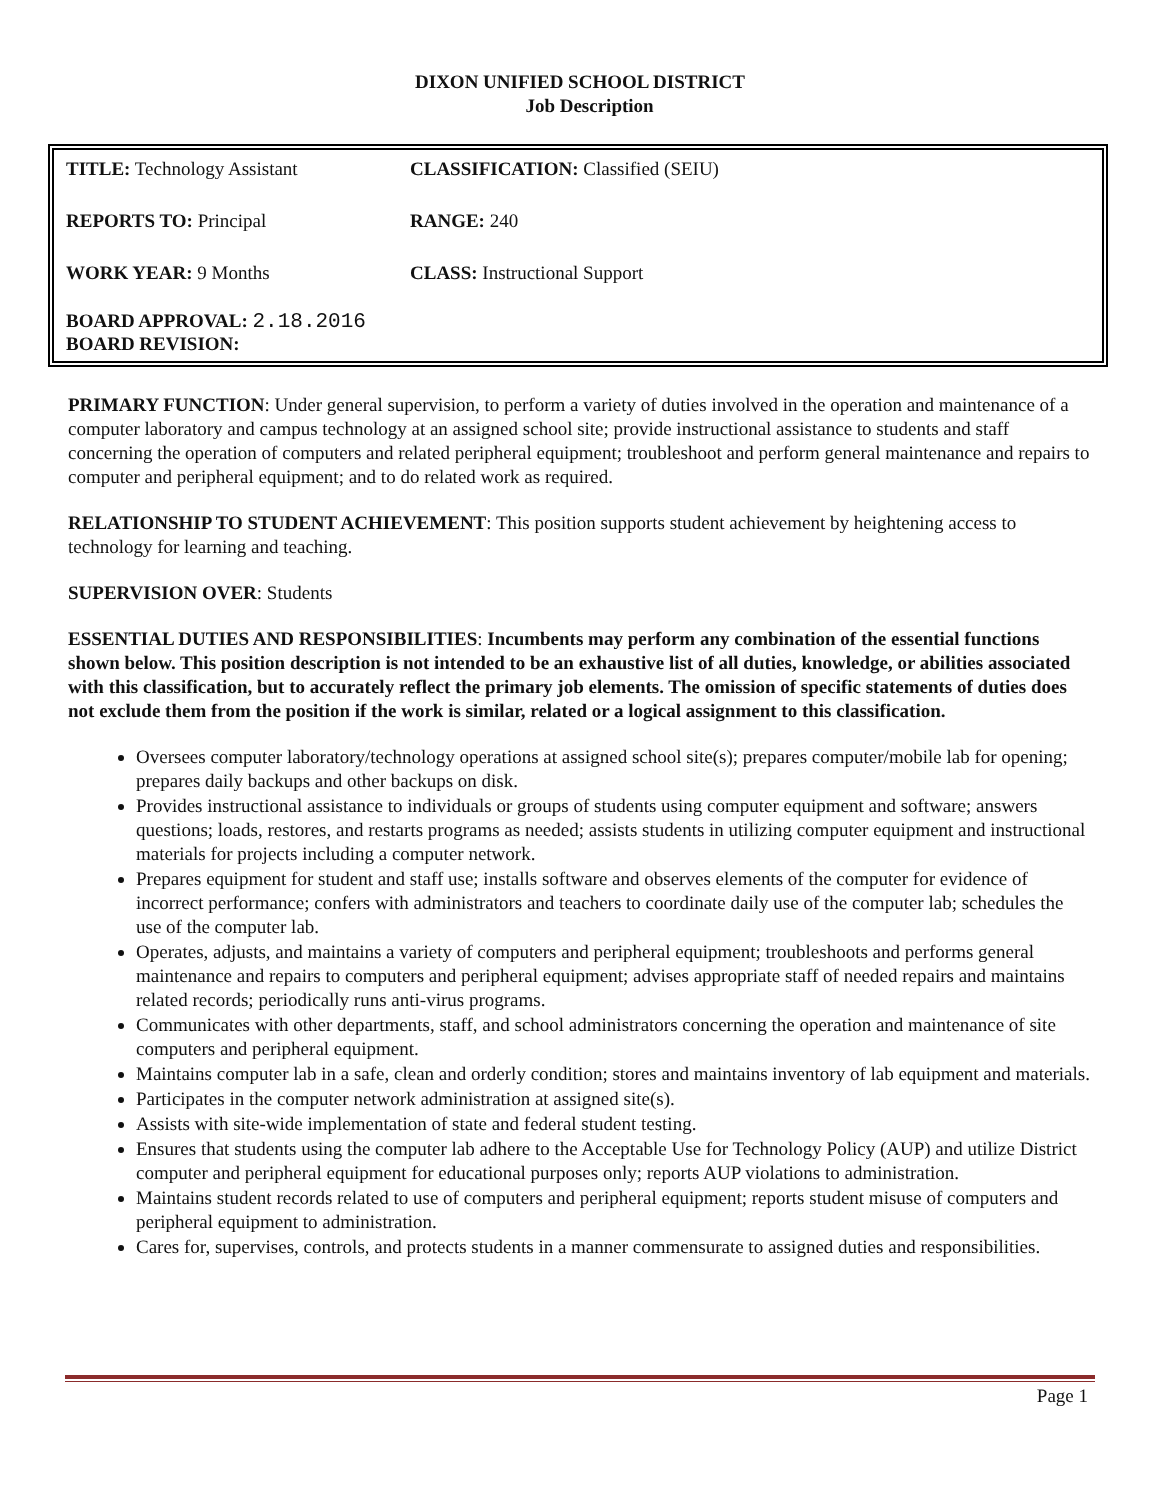DIXON UNIFIED SCHOOL DISTRICT
Job Description
| TITLE: Technology Assistant | CLASSIFICATION: Classified (SEIU) |
| REPORTS TO: Principal | RANGE: 240 |
| WORK YEAR: 9 Months | CLASS: Instructional Support |
BOARD APPROVAL: 2.18.2016
BOARD REVISION:
PRIMARY FUNCTION: Under general supervision, to perform a variety of duties involved in the operation and maintenance of a computer laboratory and campus technology at an assigned school site; provide instructional assistance to students and staff concerning the operation of computers and related peripheral equipment; troubleshoot and perform general maintenance and repairs to computer and peripheral equipment; and to do related work as required.
RELATIONSHIP TO STUDENT ACHIEVEMENT: This position supports student achievement by heightening access to technology for learning and teaching.
SUPERVISION OVER: Students
ESSENTIAL DUTIES AND RESPONSIBILITIES: Incumbents may perform any combination of the essential functions shown below. This position description is not intended to be an exhaustive list of all duties, knowledge, or abilities associated with this classification, but to accurately reflect the primary job elements. The omission of specific statements of duties does not exclude them from the position if the work is similar, related or a logical assignment to this classification.
Oversees computer laboratory/technology operations at assigned school site(s); prepares computer/mobile lab for opening; prepares daily backups and other backups on disk.
Provides instructional assistance to individuals or groups of students using computer equipment and software; answers questions; loads, restores, and restarts programs as needed; assists students in utilizing computer equipment and instructional materials for projects including a computer network.
Prepares equipment for student and staff use; installs software and observes elements of the computer for evidence of incorrect performance; confers with administrators and teachers to coordinate daily use of the computer lab; schedules the use of the computer lab.
Operates, adjusts, and maintains a variety of computers and peripheral equipment; troubleshoots and performs general maintenance and repairs to computers and peripheral equipment; advises appropriate staff of needed repairs and maintains related records; periodically runs anti-virus programs.
Communicates with other departments, staff, and school administrators concerning the operation and maintenance of site computers and peripheral equipment.
Maintains computer lab in a safe, clean and orderly condition; stores and maintains inventory of lab equipment and materials.
Participates in the computer network administration at assigned site(s).
Assists with site-wide implementation of state and federal student testing.
Ensures that students using the computer lab adhere to the Acceptable Use for Technology Policy (AUP) and utilize District computer and peripheral equipment for educational purposes only; reports AUP violations to administration.
Maintains student records related to use of computers and peripheral equipment; reports student misuse of computers and peripheral equipment to administration.
Cares for, supervises, controls, and protects students in a manner commensurate to assigned duties and responsibilities.
Page 1